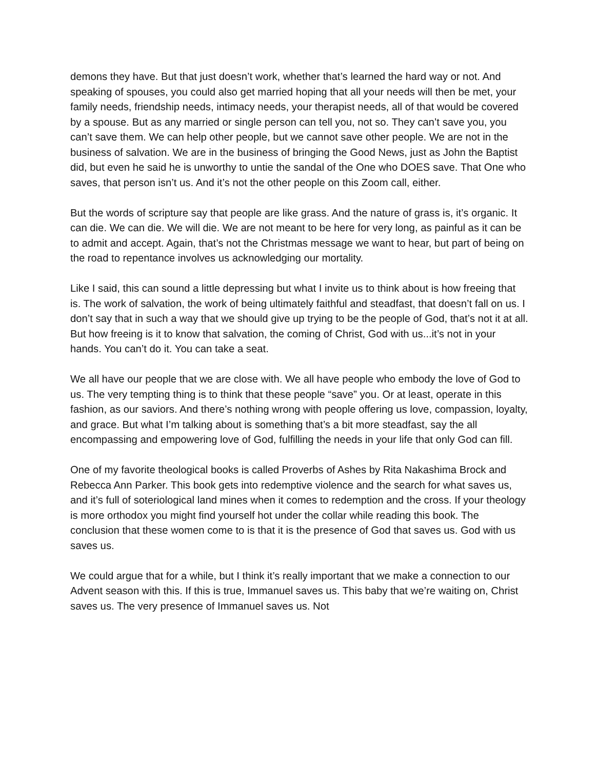demons they have. But that just doesn’t work, whether that’s learned the hard way or not. And speaking of spouses, you could also get married hoping that all your needs will then be met, your family needs, friendship needs, intimacy needs, your therapist needs, all of that would be covered by a spouse. But as any married or single person can tell you, not so. They can’t save you, you can’t save them. We can help other people, but we cannot save other people. We are not in the business of salvation. We are in the business of bringing the Good News, just as John the Baptist did, but even he said he is unworthy to untie the sandal of the One who DOES save. That One who saves, that person isn’t us. And it’s not the other people on this Zoom call, either.
But the words of scripture say that people are like grass. And the nature of grass is, it’s organic. It can die. We can die. We will die. We are not meant to be here for very long, as painful as it can be to admit and accept. Again, that’s not the Christmas message we want to hear, but part of being on the road to repentance involves us acknowledging our mortality.
Like I said, this can sound a little depressing but what I invite us to think about is how freeing that is. The work of salvation, the work of being ultimately faithful and steadfast, that doesn’t fall on us. I don’t say that in such a way that we should give up trying to be the people of God, that’s not it at all. But how freeing is it to know that salvation, the coming of Christ, God with us...it’s not in your hands. You can’t do it. You can take a seat.
We all have our people that we are close with. We all have people who embody the love of God to us. The very tempting thing is to think that these people “save” you. Or at least, operate in this fashion, as our saviors. And there’s nothing wrong with people offering us love, compassion, loyalty, and grace. But what I’m talking about is something that’s a bit more steadfast, say the all encompassing and empowering love of God, fulfilling the needs in your life that only God can fill.
One of my favorite theological books is called Proverbs of Ashes by Rita Nakashima Brock and Rebecca Ann Parker. This book gets into redemptive violence and the search for what saves us, and it’s full of soteriological land mines when it comes to redemption and the cross. If your theology is more orthodox you might find yourself hot under the collar while reading this book. The conclusion that these women come to is that it is the presence of God that saves us. God with us saves us.
We could argue that for a while, but I think it’s really important that we make a connection to our Advent season with this. If this is true, Immanuel saves us. This baby that we’re waiting on, Christ saves us. The very presence of Immanuel saves us. Not